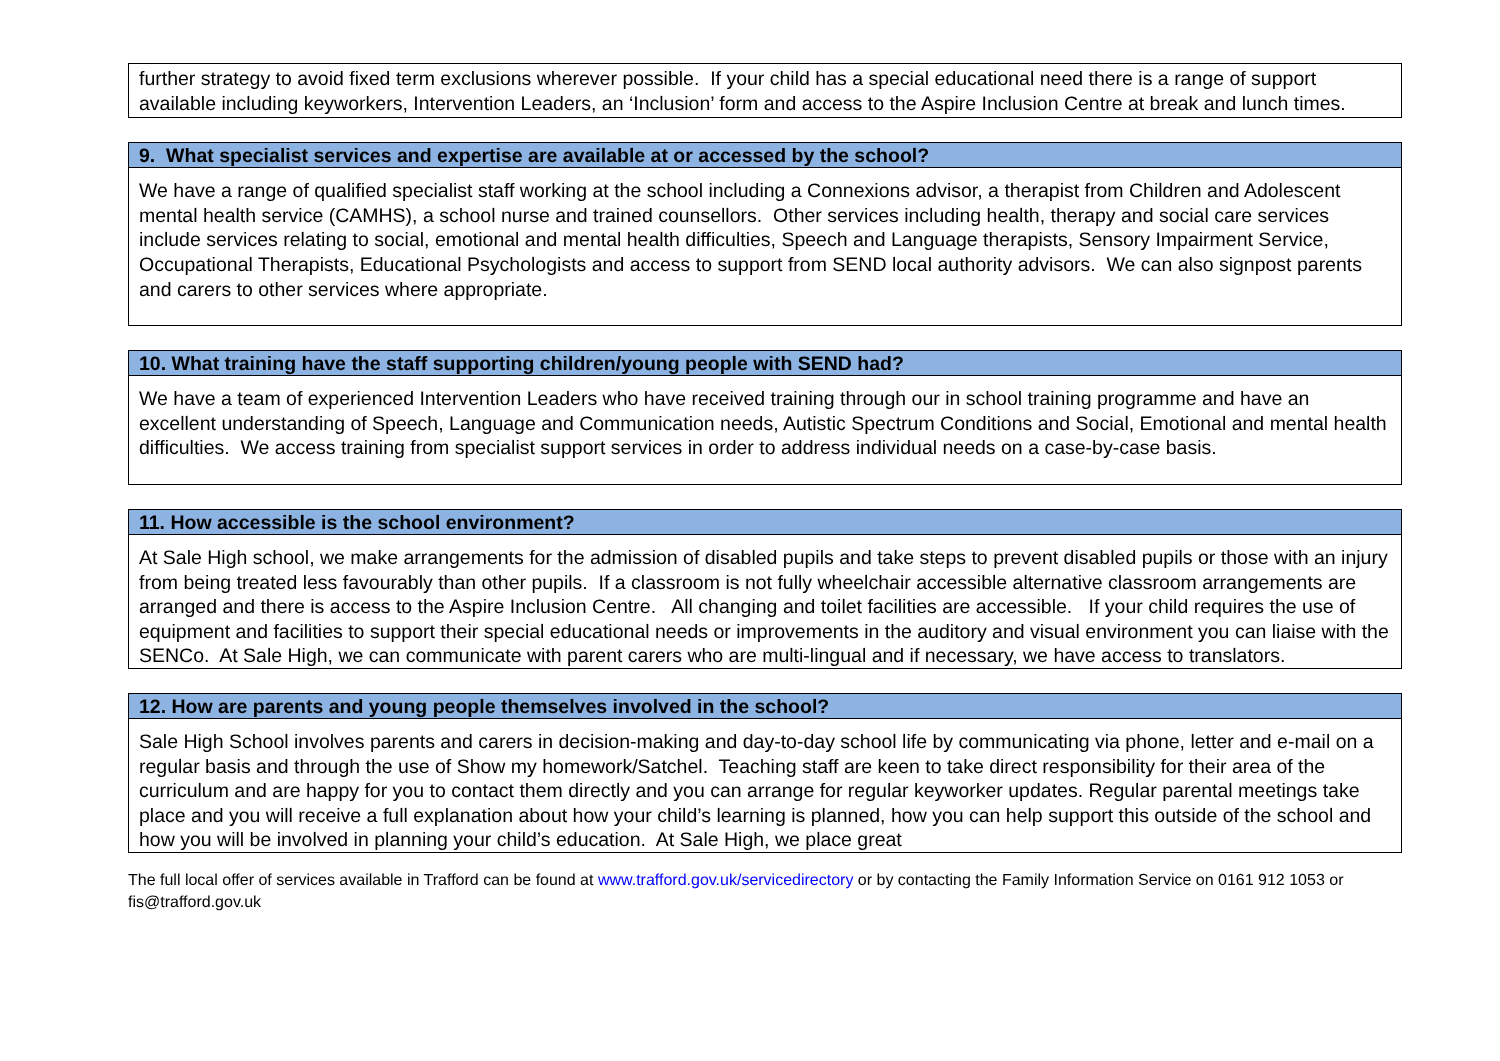| further strategy to avoid fixed term exclusions wherever possible. If your child has a special educational need there is a range of support available including keyworkers, Intervention Leaders, an ‘Inclusion’ form and access to the Aspire Inclusion Centre at break and lunch times. |
| 9. What specialist services and expertise are available at or accessed by the school? |
| --- |
| We have a range of qualified specialist staff working at the school including a Connexions advisor, a therapist from Children and Adolescent mental health service (CAMHS), a school nurse and trained counsellors. Other services including health, therapy and social care services include services relating to social, emotional and mental health difficulties, Speech and Language therapists, Sensory Impairment Service, Occupational Therapists, Educational Psychologists and access to support from SEND local authority advisors. We can also signpost parents and carers to other services where appropriate. |
| 10. What training have the staff supporting children/young people with SEND had? |
| --- |
| We have a team of experienced Intervention Leaders who have received training through our in school training programme and have an excellent understanding of Speech, Language and Communication needs, Autistic Spectrum Conditions and Social, Emotional and mental health difficulties. We access training from specialist support services in order to address individual needs on a case-by-case basis. |
| 11. How accessible is the school environment? |
| --- |
| At Sale High school, we make arrangements for the admission of disabled pupils and take steps to prevent disabled pupils or those with an injury from being treated less favourably than other pupils. If a classroom is not fully wheelchair accessible alternative classroom arrangements are arranged and there is access to the Aspire Inclusion Centre. All changing and toilet facilities are accessible. If your child requires the use of equipment and facilities to support their special educational needs or improvements in the auditory and visual environment you can liaise with the SENCo. At Sale High, we can communicate with parent carers who are multi-lingual and if necessary, we have access to translators. |
| 12. How are parents and young people themselves involved in the school? |
| --- |
| Sale High School involves parents and carers in decision-making and day-to-day school life by communicating via phone, letter and e-mail on a regular basis and through the use of Show my homework/Satchel. Teaching staff are keen to take direct responsibility for their area of the curriculum and are happy for you to contact them directly and you can arrange for regular keyworker updates. Regular parental meetings take place and you will receive a full explanation about how your child’s learning is planned, how you can help support this outside of the school and how you will be involved in planning your child’s education. At Sale High, we place great |
The full local offer of services available in Trafford can be found at www.trafford.gov.uk/servicedirectory or by contacting the Family Information Service on 0161 912 1053 or fis@trafford.gov.uk